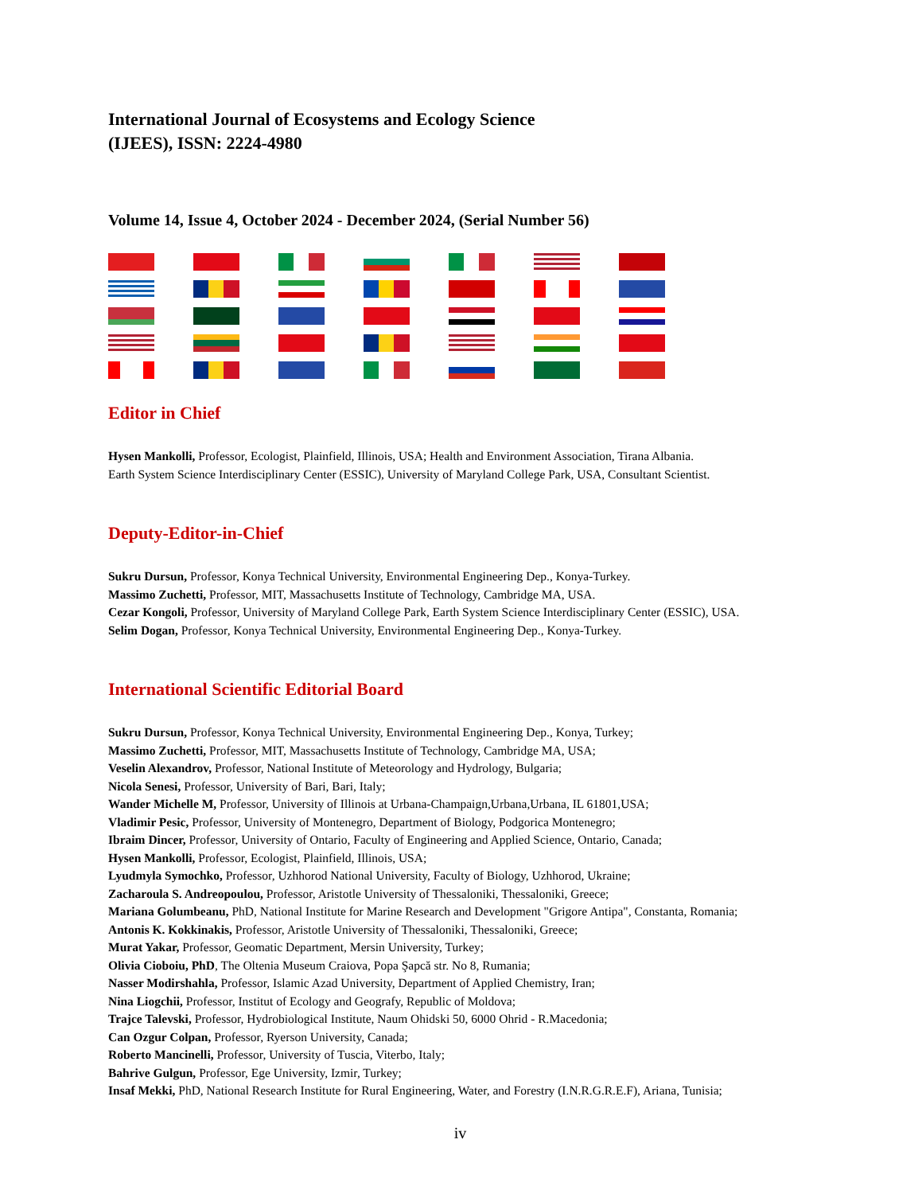International Journal of Ecosystems and Ecology Science
(IJEES), ISSN: 2224-4980
Volume 14, Issue 4, October 2024 - December 2024, (Serial Number 56)
Editor in Chief
Hysen Mankolli, Professor, Ecologist, Plainfield, Illinois, USA; Health and Environment Association, Tirana Albania.
Earth System Science Interdisciplinary Center (ESSIC), University of Maryland College Park, USA, Consultant Scientist.
Deputy-Editor-in-Chief
Sukru Dursun, Professor, Konya Technical University, Environmental Engineering Dep., Konya-Turkey.
Massimo Zuchetti, Professor, MIT, Massachusetts Institute of Technology, Cambridge MA, USA.
Cezar Kongoli, Professor, University of Maryland College Park, Earth System Science Interdisciplinary Center (ESSIC), USA.
Selim Dogan, Professor, Konya Technical University, Environmental Engineering Dep., Konya-Turkey.
International Scientific Editorial Board
Sukru Dursun, Professor, Konya Technical University, Environmental Engineering Dep., Konya, Turkey;
Massimo Zuchetti, Professor, MIT, Massachusetts Institute of Technology, Cambridge MA, USA;
Veselin Alexandrov, Professor, National Institute of Meteorology and Hydrology, Bulgaria;
Nicola Senesi, Professor, University of Bari, Bari, Italy;
Wander Michelle M, Professor, University of Illinois at Urbana-Champaign,Urbana,Urbana, IL 61801,USA;
Vladimir Pesic, Professor, University of Montenegro, Department of Biology, Podgorica Montenegro;
Ibraim Dincer, Professor, University of Ontario, Faculty of Engineering and Applied Science, Ontario, Canada;
Hysen Mankolli, Professor, Ecologist, Plainfield, Illinois, USA;
Lyudmyla Symochko, Professor, Uzhhorod National University, Faculty of Biology, Uzhhorod, Ukraine;
Zacharoula S. Andreopoulou, Professor, Aristotle University of Thessaloniki, Thessaloniki, Greece;
Mariana Golumbeanu, PhD, National Institute for Marine Research and Development "Grigore Antipa", Constanta, Romania;
Antonis K. Kokkinakis, Professor, Aristotle University of Thessaloniki, Thessaloniki, Greece;
Murat Yakar, Professor, Geomatic Department, Mersin University, Turkey;
Olivia Cioboiu, PhD, The Oltenia Museum Craiova, Popa Şapcă str. No 8, Rumania;
Nasser Modirshahla, Professor, Islamic Azad University, Department of Applied Chemistry, Iran;
Nina Liogchii, Professor, Institut of Ecology and Geografy, Republic of Moldova;
Trajce Talevski, Professor, Hydrobiological Institute, Naum Ohidski 50, 6000 Ohrid - R.Macedonia;
Can Ozgur Colpan, Professor, Ryerson University, Canada;
Roberto Mancinelli, Professor, University of Tuscia, Viterbo, Italy;
Bahrive Gulgun, Professor, Ege University, Izmir, Turkey;
Insaf Mekki, PhD, National Research Institute for Rural Engineering, Water, and Forestry (I.N.R.G.R.E.F), Ariana, Tunisia;
iv